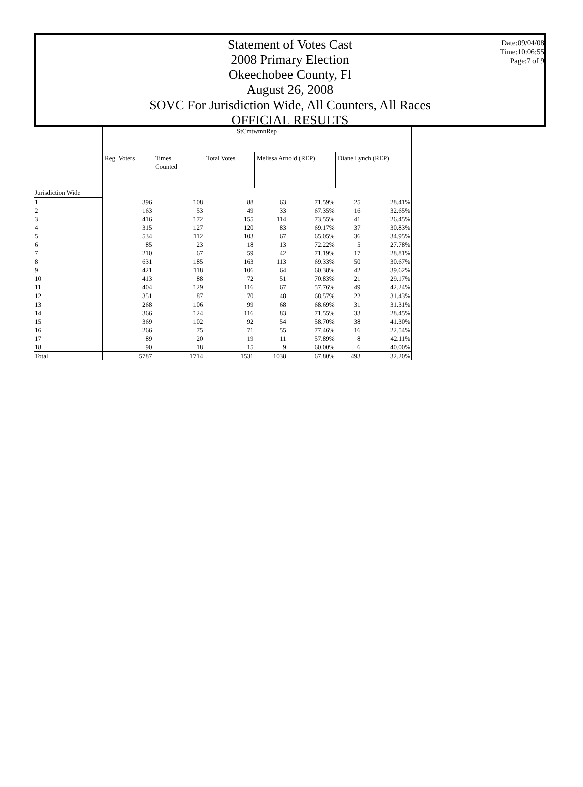Statement of Votes Cast
2008 Primary Election
Okeechobee County, Fl
August 26, 2008
SOVC For Jurisdiction Wide, All Counters, All Races
OFFICIAL RESULTS
Date:09/04/08
Time:10:06:55
Page:7 of 9
| | StCmtwmnRep | | | | | | |
| | Reg. Voters | Times Counted | Total Votes | Melissa Arnold (REP) | | Diane Lynch (REP) | |
| Jurisdiction Wide | | | | | | | |
| 1 | 396 | 108 | 88 | 63 | 71.59% | 25 | 28.41% |
| 2 | 163 | 53 | 49 | 33 | 67.35% | 16 | 32.65% |
| 3 | 416 | 172 | 155 | 114 | 73.55% | 41 | 26.45% |
| 4 | 315 | 127 | 120 | 83 | 69.17% | 37 | 30.83% |
| 5 | 534 | 112 | 103 | 67 | 65.05% | 36 | 34.95% |
| 6 | 85 | 23 | 18 | 13 | 72.22% | 5 | 27.78% |
| 7 | 210 | 67 | 59 | 42 | 71.19% | 17 | 28.81% |
| 8 | 631 | 185 | 163 | 113 | 69.33% | 50 | 30.67% |
| 9 | 421 | 118 | 106 | 64 | 60.38% | 42 | 39.62% |
| 10 | 413 | 88 | 72 | 51 | 70.83% | 21 | 29.17% |
| 11 | 404 | 129 | 116 | 67 | 57.76% | 49 | 42.24% |
| 12 | 351 | 87 | 70 | 48 | 68.57% | 22 | 31.43% |
| 13 | 268 | 106 | 99 | 68 | 68.69% | 31 | 31.31% |
| 14 | 366 | 124 | 116 | 83 | 71.55% | 33 | 28.45% |
| 15 | 369 | 102 | 92 | 54 | 58.70% | 38 | 41.30% |
| 16 | 266 | 75 | 71 | 55 | 77.46% | 16 | 22.54% |
| 17 | 89 | 20 | 19 | 11 | 57.89% | 8 | 42.11% |
| 18 | 90 | 18 | 15 | 9 | 60.00% | 6 | 40.00% |
| Total | 5787 | 1714 | 1531 | 1038 | 67.80% | 493 | 32.20% |